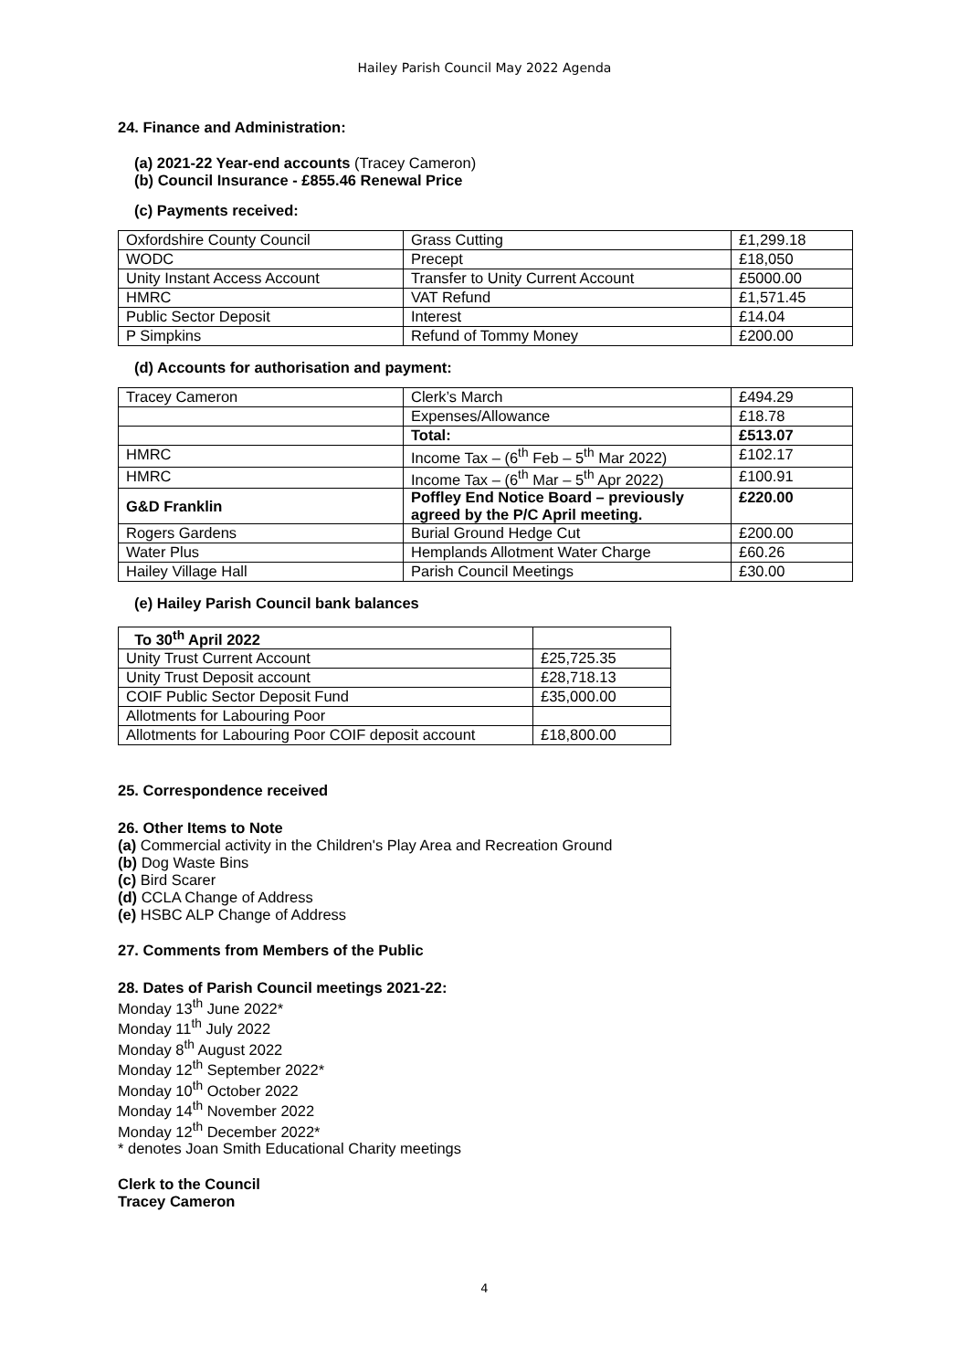Hailey Parish Council May 2022 Agenda
24. Finance and Administration:
(a) 2021-22 Year-end accounts (Tracey Cameron)
(b) Council Insurance - £855.46 Renewal Price
(c) Payments received:
| Oxfordshire County Council | Grass Cutting | £1,299.18 |
| WODC | Precept | £18,050 |
| Unity Instant Access Account | Transfer to Unity Current Account | £5000.00 |
| HMRC | VAT Refund | £1,571.45 |
| Public Sector Deposit | Interest | £14.04 |
| P Simpkins | Refund of Tommy Money | £200.00 |
(d) Accounts for authorisation and payment:
| Tracey Cameron | Clerk’s March | £494.29 |
| | Expenses/Allowance | £18.78 |
| | Total: | £513.07 |
| HMRC | Income Tax – (6<sup>th</sup> Feb – 5<sup>th</sup> Mar 2022) | £102.17 |
| HMRC | Income Tax – (6<sup>th</sup> Mar – 5<sup>th</sup> Apr 2022) | £100.91 |
| G&D Franklin | Poffley End Notice Board – previously agreed by the P/C April meeting. | £220.00 |
| Rogers Gardens | Burial Ground Hedge Cut | £200.00 |
| Water Plus | Hemplands Allotment Water Charge | £60.26 |
| Hailey Village Hall | Parish Council Meetings | £30.00 |
(e) Hailey Parish Council bank balances
| To 30<sup>th</sup> April 2022 | |
| Unity Trust Current Account | £25,725.35 |
| Unity Trust Deposit account | £28,718.13 |
| COIF Public Sector Deposit Fund | £35,000.00 |
| Allotments for Labouring Poor | |
| Allotments for Labouring Poor COIF deposit account | £18,800.00 |
25. Correspondence received
26. Other Items to Note
(a) Commercial activity in the Children's Play Area and Recreation Ground
(b) Dog Waste Bins
(c) Bird Scarer
(d) CCLA Change of Address
(e) HSBC ALP Change of Address
27. Comments from Members of the Public
28. Dates of Parish Council meetings 2021-22:
Monday 13<sup>th</sup> June 2022*
Monday 11<sup>th</sup> July 2022
Monday 8<sup>th</sup> August 2022
Monday 12<sup>th</sup> September 2022*
Monday 10<sup>th</sup> October 2022
Monday 14<sup>th</sup> November 2022
Monday 12<sup>th</sup> December 2022*
* denotes Joan Smith Educational Charity meetings
Clerk to the Council
Tracey Cameron
4